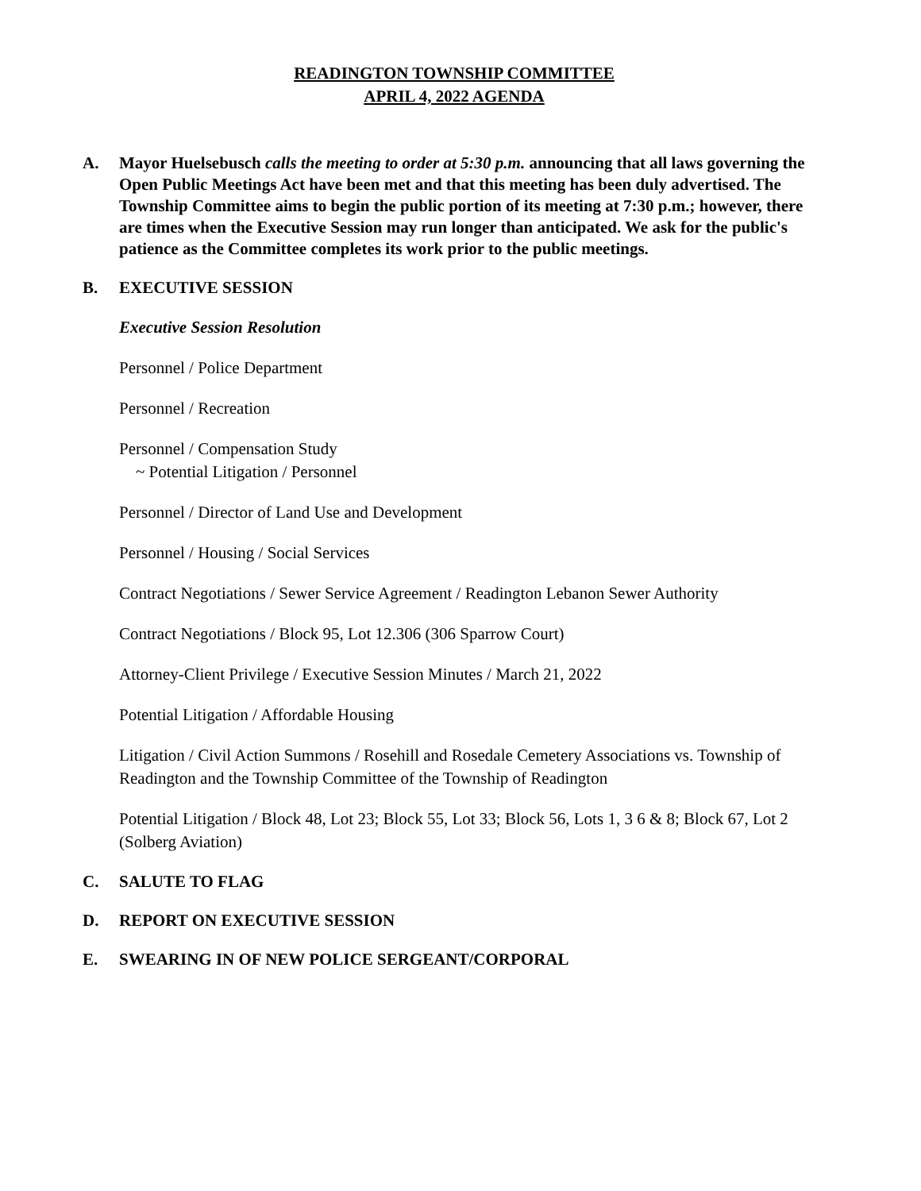READINGTON TOWNSHIP COMMITTEE
APRIL 4, 2022 AGENDA
A. Mayor Huelsebusch calls the meeting to order at 5:30 p.m. announcing that all laws governing the Open Public Meetings Act have been met and that this meeting has been duly advertised. The Township Committee aims to begin the public portion of its meeting at 7:30 p.m.; however, there are times when the Executive Session may run longer than anticipated. We ask for the public's patience as the Committee completes its work prior to the public meetings.
B. EXECUTIVE SESSION
Executive Session Resolution
Personnel / Police Department
Personnel / Recreation
Personnel / Compensation Study
~ Potential Litigation / Personnel
Personnel / Director of Land Use and Development
Personnel / Housing / Social Services
Contract Negotiations / Sewer Service Agreement / Readington Lebanon Sewer Authority
Contract Negotiations / Block 95, Lot 12.306 (306 Sparrow Court)
Attorney-Client Privilege / Executive Session Minutes / March 21, 2022
Potential Litigation / Affordable Housing
Litigation / Civil Action Summons / Rosehill and Rosedale Cemetery Associations vs. Township of Readington and the Township Committee of the Township of Readington
Potential Litigation / Block 48, Lot 23; Block 55, Lot 33; Block 56, Lots 1, 3 6 & 8; Block 67, Lot 2 (Solberg Aviation)
C. SALUTE TO FLAG
D. REPORT ON EXECUTIVE SESSION
E. SWEARING IN OF NEW POLICE SERGEANT/CORPORAL